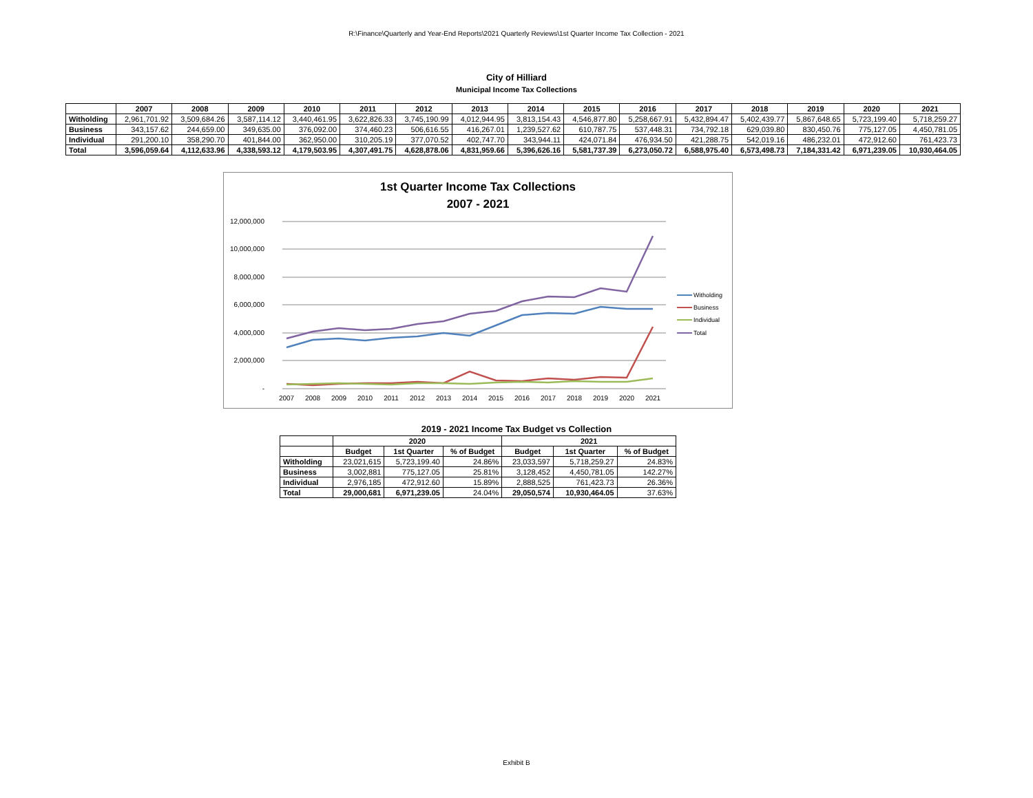R:\Finance\Quarterly and Year-End Reports\2021 Quarterly Reviews\1st Quarter Income Tax Collection - 2021
City of Hilliard
Municipal Income Tax Collections
| | 2007 | 2008 | 2009 | 2010 | 2011 | 2012 | 2013 | 2014 | 2015 | 2016 | 2017 | 2018 | 2019 | 2020 | 2021 |
| --- | --- | --- | --- | --- | --- | --- | --- | --- | --- | --- | --- | --- | --- | --- | --- |
| Witholding | 2,961,701.92 | 3,509,684.26 | 3,587,114.12 | 3,440,461.95 | 3,622,826.33 | 3,745,190.99 | 4,012,944.95 | 3,813,154.43 | 4,546,877.80 | 5,258,667.91 | 5,432,894.47 | 5,402,439.77 | 5,867,648.65 | 5,723,199.40 | 5,718,259.27 |
| Business | 343,157.62 | 244,659.00 | 349,635.00 | 376,092.00 | 374,460.23 | 506,616.55 | 416,267.01 | 1,239,527.62 | 610,787.75 | 537,448.31 | 734,792.18 | 629,039.80 | 830,450.76 | 775,127.05 | 4,450,781.05 |
| Individual | 291,200.10 | 358,290.70 | 401,844.00 | 362,950.00 | 310,205.19 | 377,070.52 | 402,747.70 | 343,944.11 | 424,071.84 | 476,934.50 | 421,288.75 | 542,019.16 | 486,232.01 | 472,912.60 | 761,423.73 |
| Total | 3,596,059.64 | 4,112,633.96 | 4,338,593.12 | 4,179,503.95 | 4,307,491.75 | 4,628,878.06 | 4,831,959.66 | 5,396,626.16 | 5,581,737.39 | 6,273,050.72 | 6,588,975.40 | 6,573,498.73 | 7,184,331.42 | 6,971,239.05 | 10,930,464.05 |
1st Quarter Income Tax Collections
2007 - 2021
12,000,000
10,000,000
8,000,000
6,000,000
4,000,000
2,000,000
-
2007
2008
2009
2010
2011
2012
2013
2014
2015
2016
2017
2018
2019
2020
2021
Witholding
Business
Individual
Total
2019 - 2021 Income Tax Budget vs Collection
| | 2020 | | | 2021 | | |
| --- | --- | --- | --- | --- | --- | --- |
| | Budget | 1st Quarter | % of Budget | Budget | 1st Quarter | % of Budget |
| Witholding | 23,021,615 | 5,723,199.40 | 24.86% | 23,033,597 | 5,718,259.27 | 24.83% |
| Business | 3,002,881 | 775,127.05 | 25.81% | 3,128,452 | 4,450,781.05 | 142.27% |
| Individual | 2,976,185 | 472,912.60 | 15.89% | 2,888,525 | 761,423.73 | 26.36% |
| Total | 29,000,681 | 6,971,239.05 | 24.04% | 29,050,574 | 10,930,464.05 | 37.63% |
Exhibit B